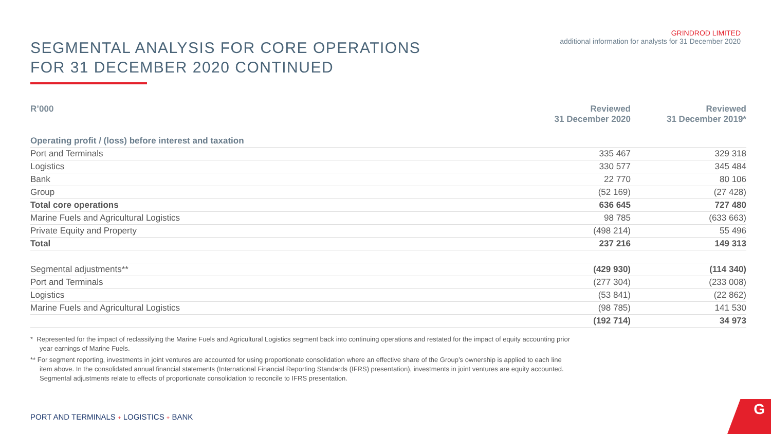SEGMENTAL ANALYSIS FOR CORE OPERATIONS
FOR 31 DECEMBER 2020 CONTINUED
GRINDROD LIMITED
additional information for analysts for 31 December 2020
| R’000 | Reviewed 31 December 2020 | Reviewed 31 December 2019* |
| --- | --- | --- |
| Operating profit / (loss) before interest and taxation | | |
| Port and Terminals | 335 467 | 329 318 |
| Logistics | 330 577 | 345 484 |
| Bank | 22 770 | 80 106 |
| Group | (52 169) | (27 428) |
| Total core operations | 636 645 | 727 480 |
| Marine Fuels and Agricultural Logistics | 98 785 | (633 663) |
| Private Equity and Property | (498 214) | 55 496 |
| Total | 237 216 | 149 313 |
| Segmental adjustments** | (429 930) | (114 340) |
| Port and Terminals | (277 304) | (233 008) |
| Logistics | (53 841) | (22 862) |
| Marine Fuels and Agricultural Logistics | (98 785) | 141 530 |
| | (192 714) | 34 973 |
* Represented for the impact of reclassifying the Marine Fuels and Agricultural Logistics segment back into continuing operations and restated for the impact of equity accounting prior year earnings of Marine Fuels.
** For segment reporting, investments in joint ventures are accounted for using proportionate consolidation where an effective share of the Group’s ownership is applied to each line item above. In the consolidated annual financial statements (International Financial Reporting Standards (IFRS) presentation), investments in joint ventures are equity accounted. Segmental adjustments relate to effects of proportionate consolidation to reconcile to IFRS presentation.
PORT AND TERMINALS + LOGISTICS + BANK
G